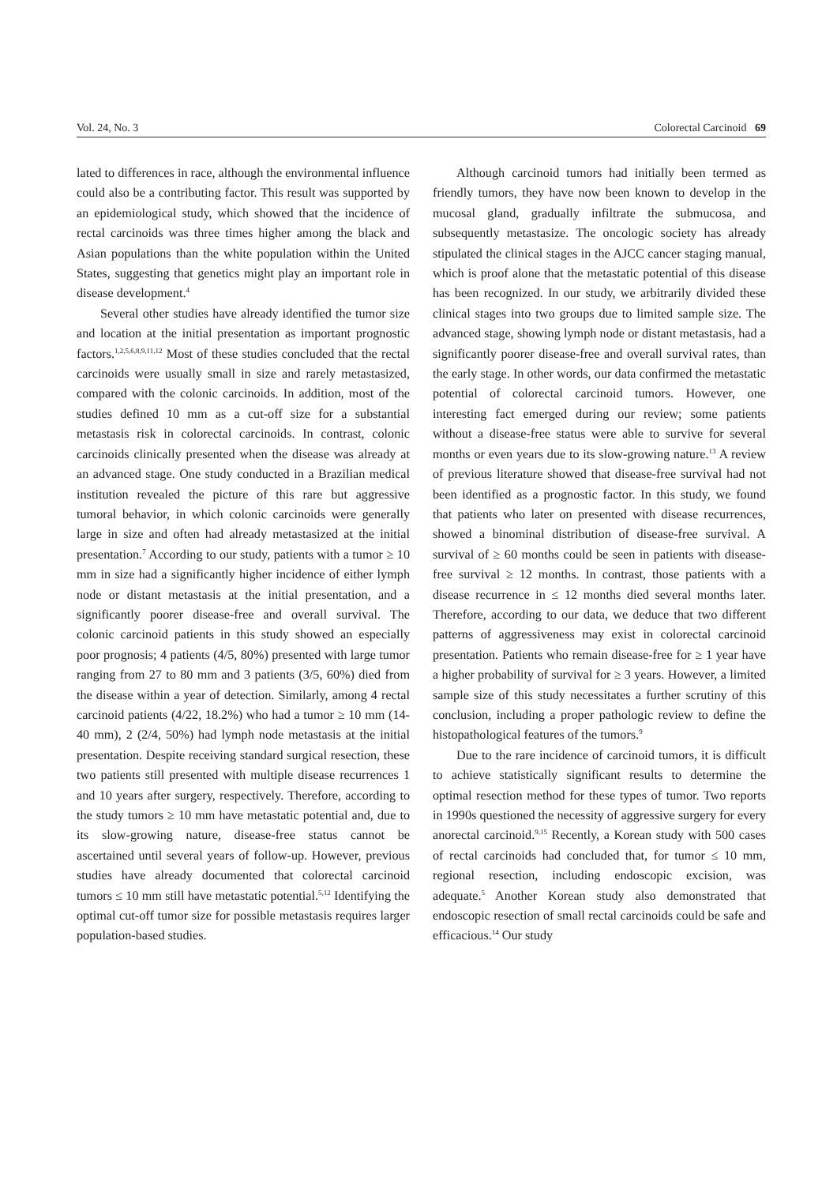Vol. 24, No. 3 Colorectal Carcinoid 69
lated to differences in race, although the environmental influence could also be a contributing factor. This result was supported by an epidemiological study, which showed that the incidence of rectal carcinoids was three times higher among the black and Asian populations than the white population within the United States, suggesting that genetics might play an important role in disease development.<sup>4</sup>
Several other studies have already identified the tumor size and location at the initial presentation as important prognostic factors.<sup>1,2,5,6,8,9,11,12</sup> Most of these studies concluded that the rectal carcinoids were usually small in size and rarely metastasized, compared with the colonic carcinoids. In addition, most of the studies defined 10 mm as a cut-off size for a substantial metastasis risk in colorectal carcinoids. In contrast, colonic carcinoids clinically presented when the disease was already at an advanced stage. One study conducted in a Brazilian medical institution revealed the picture of this rare but aggressive tumoral behavior, in which colonic carcinoids were generally large in size and often had already metastasized at the initial presentation.<sup>7</sup> According to our study, patients with a tumor ≥ 10 mm in size had a significantly higher incidence of either lymph node or distant metastasis at the initial presentation, and a significantly poorer disease-free and overall survival. The colonic carcinoid patients in this study showed an especially poor prognosis; 4 patients (4/5, 80%) presented with large tumor ranging from 27 to 80 mm and 3 patients (3/5, 60%) died from the disease within a year of detection. Similarly, among 4 rectal carcinoid patients (4/22, 18.2%) who had a tumor ≥ 10 mm (14-40 mm), 2 (2/4, 50%) had lymph node metastasis at the initial presentation. Despite receiving standard surgical resection, these two patients still presented with multiple disease recurrences 1 and 10 years after surgery, respectively. Therefore, according to the study tumors ≥ 10 mm have metastatic potential and, due to its slow-growing nature, disease-free status cannot be ascertained until several years of follow-up. However, previous studies have already documented that colorectal carcinoid tumors ≤ 10 mm still have metastatic potential.<sup>5,12</sup> Identifying the optimal cut-off tumor size for possible metastasis requires larger population-based studies.
Although carcinoid tumors had initially been termed as friendly tumors, they have now been known to develop in the mucosal gland, gradually infiltrate the submucosa, and subsequently metastasize. The oncologic society has already stipulated the clinical stages in the AJCC cancer staging manual, which is proof alone that the metastatic potential of this disease has been recognized. In our study, we arbitrarily divided these clinical stages into two groups due to limited sample size. The advanced stage, showing lymph node or distant metastasis, had a significantly poorer disease-free and overall survival rates, than the early stage. In other words, our data confirmed the metastatic potential of colorectal carcinoid tumors. However, one interesting fact emerged during our review; some patients without a disease-free status were able to survive for several months or even years due to its slow-growing nature.<sup>13</sup> A review of previous literature showed that disease-free survival had not been identified as a prognostic factor. In this study, we found that patients who later on presented with disease recurrences, showed a binominal distribution of disease-free survival. A survival of ≥ 60 months could be seen in patients with disease-free survival ≥ 12 months. In contrast, those patients with a disease recurrence in ≤ 12 months died several months later. Therefore, according to our data, we deduce that two different patterns of aggressiveness may exist in colorectal carcinoid presentation. Patients who remain disease-free for ≥ 1 year have a higher probability of survival for ≥ 3 years. However, a limited sample size of this study necessitates a further scrutiny of this conclusion, including a proper pathologic review to define the histopathological features of the tumors.<sup>9</sup>
Due to the rare incidence of carcinoid tumors, it is difficult to achieve statistically significant results to determine the optimal resection method for these types of tumor. Two reports in 1990s questioned the necessity of aggressive surgery for every anorectal carcinoid.<sup>9,15</sup> Recently, a Korean study with 500 cases of rectal carcinoids had concluded that, for tumor ≤ 10 mm, regional resection, including endoscopic excision, was adequate.<sup>5</sup> Another Korean study also demonstrated that endoscopic resection of small rectal carcinoids could be safe and efficacious.<sup>14</sup> Our study